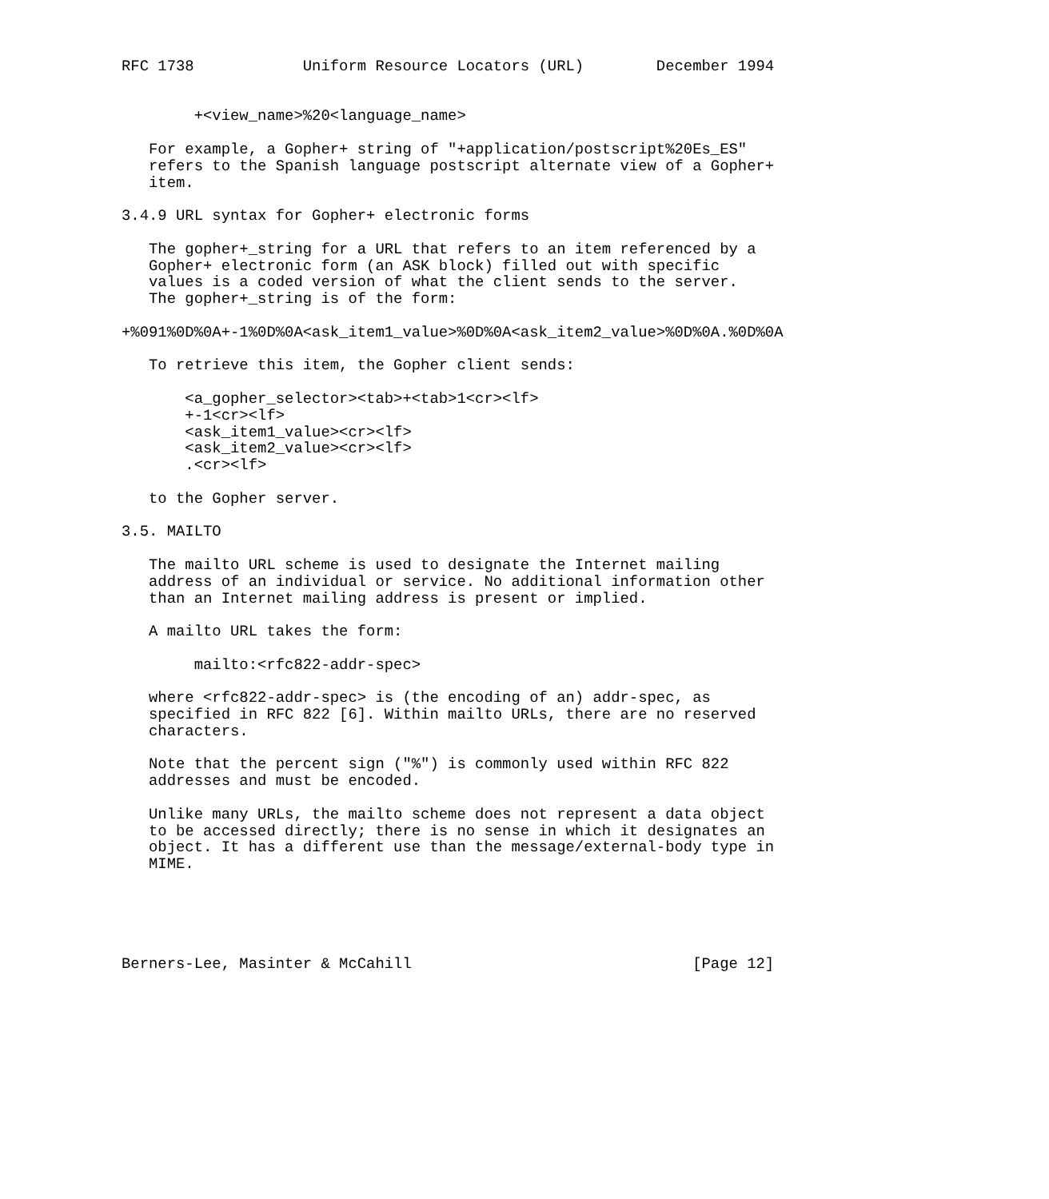RFC 1738            Uniform Resource Locators (URL)        December 1994


        +<view_name>%20<language_name>

   For example, a Gopher+ string of "+application/postscript%20Es_ES"
   refers to the Spanish language postscript alternate view of a Gopher+
   item.

3.4.9 URL syntax for Gopher+ electronic forms

   The gopher+_string for a URL that refers to an item referenced by a
   Gopher+ electronic form (an ASK block) filled out with specific
   values is a coded version of what the client sends to the server.
   The gopher+_string is of the form:

+%091%0D%0A+-1%0D%0A<ask_item1_value>%0D%0A<ask_item2_value>%0D%0A.%0D%0A

   To retrieve this item, the Gopher client sends:

       <a_gopher_selector><tab>+<tab>1<cr><lf>
       +-1<cr><lf>
       <ask_item1_value><cr><lf>
       <ask_item2_value><cr><lf>
       .<cr><lf>

   to the Gopher server.

3.5. MAILTO

   The mailto URL scheme is used to designate the Internet mailing
   address of an individual or service. No additional information other
   than an Internet mailing address is present or implied.

   A mailto URL takes the form:

        mailto:<rfc822-addr-spec>

   where <rfc822-addr-spec> is (the encoding of an) addr-spec, as
   specified in RFC 822 [6]. Within mailto URLs, there are no reserved
   characters.

   Note that the percent sign ("%") is commonly used within RFC 822
   addresses and must be encoded.

   Unlike many URLs, the mailto scheme does not represent a data object
   to be accessed directly; there is no sense in which it designates an
   object. It has a different use than the message/external-body type in
   MIME.





Berners-Lee, Masinter & McCahill                               [Page 12]